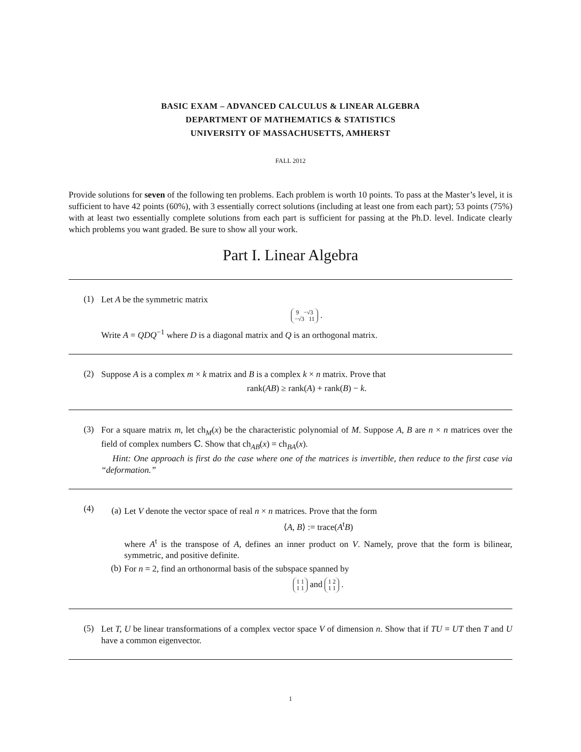BASIC EXAM – ADVANCED CALCULUS & LINEAR ALGEBRA
DEPARTMENT OF MATHEMATICS & STATISTICS
UNIVERSITY OF MASSACHUSETTS, AMHERST
FALL 2012
Provide solutions for seven of the following ten problems. Each problem is worth 10 points. To pass at the Master’s level, it is sufficient to have 42 points (60%), with 3 essentially correct solutions (including at least one from each part); 53 points (75%) with at least two essentially complete solutions from each part is sufficient for passing at the Ph.D. level. Indicate clearly which problems you want graded. Be sure to show all your work.
Part I. Linear Algebra
(1)
Let A be the symmetric matrix
9 −√3
−√3 11 .
Write A = QDQ<sup>−1</sup> where D is a diagonal matrix and Q is an orthogonal matrix.
(2)
Suppose A is a complex m × k matrix and B is a complex k × n matrix. Prove that
rank(AB) ≥ rank(A) + rank(B) − k.
(3)
For a square matrix m, let ch<sub>M</sub>(x) be the characteristic polynomial of M. Suppose A, B are n × n matrices over the field of complex numbers ℂ. Show that ch<sub>AB</sub>(x) = ch<sub>BA</sub>(x).
Hint: One approach is first do the case where one of the matrices is invertible, then reduce to the first case via “deformation.”
(4)
(a)
Let V denote the vector space of real n × n matrices. Prove that the form
⟨A, B⟩ := trace(A<sup>t</sup>B)
where A<sup>t</sup> is the transpose of A, defines an inner product on V. Namely, prove that the form is bilinear, symmetric, and positive definite.
(b)
For n = 2, find an orthonormal basis of the subspace spanned by
1 1
1 1 and 1 2
1 1 .
(5)
Let T, U be linear transformations of a complex vector space V of dimension n. Show that if TU = UT then T and U have a common eigenvector.
1